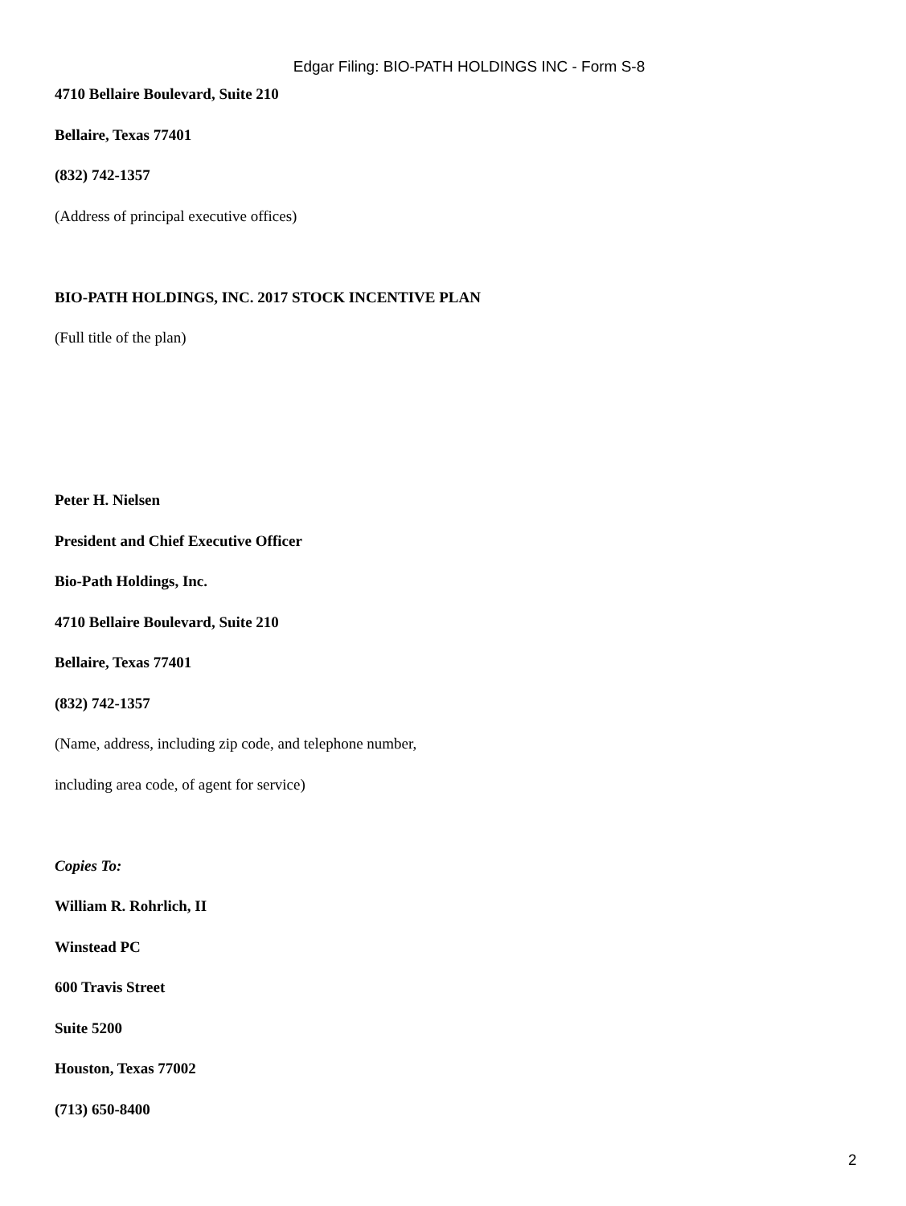Edgar Filing: BIO-PATH HOLDINGS INC - Form S-8
4710 Bellaire Boulevard, Suite 210
Bellaire, Texas 77401
(832) 742-1357
(Address of principal executive offices)
BIO-PATH HOLDINGS, INC. 2017 STOCK INCENTIVE PLAN
(Full title of the plan)
Peter H. Nielsen
President and Chief Executive Officer
Bio-Path Holdings, Inc.
4710 Bellaire Boulevard, Suite 210
Bellaire, Texas 77401
(832) 742-1357
(Name, address, including zip code, and telephone number,
including area code, of agent for service)
Copies To:
William R. Rohrlich, II
Winstead PC
600 Travis Street
Suite 5200
Houston, Texas 77002
(713) 650-8400
2